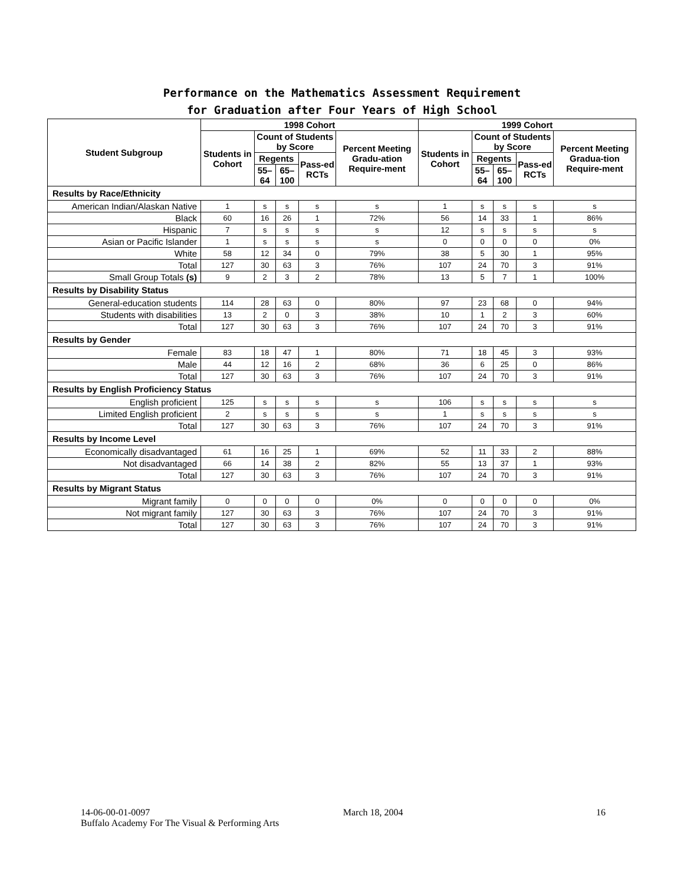Performance on the Mathematics Assessment Requirement
for Graduation after Four Years of High School
| Student Subgroup | 1998 Cohort | | | | | 1999 Cohort | | | | |
| --- | --- | --- | --- | --- | --- | --- | --- | --- | --- | --- |
| | Students in Cohort | Count of Students by Score | | | Percent Meeting Gradu-ation Require-ment | Students in Cohort | Count of Students by Score | | | Percent Meeting Gradua-tion Require-ment |
| | | Regents | | Pass-ed RCTs | | | Regents | | Pass-ed RCTs | |
| | | 55–64 | 65–100 | | | | 55–64 | 65–100 | | |
| Results by Race/Ethnicity | | | | | | | | | | |
| American Indian/Alaskan Native | 1 | s | s | s | s | 1 | s | s | s | s |
| Black | 60 | 16 | 26 | 1 | 72% | 56 | 14 | 33 | 1 | 86% |
| Hispanic | 7 | s | s | s | s | 12 | s | s | s | s |
| Asian or Pacific Islander | 1 | s | s | s | s | 0 | 0 | 0 | 0 | 0% |
| White | 58 | 12 | 34 | 0 | 79% | 38 | 5 | 30 | 1 | 95% |
| Total | 127 | 30 | 63 | 3 | 76% | 107 | 24 | 70 | 3 | 91% |
| Small Group Totals (s) | 9 | 2 | 3 | 2 | 78% | 13 | 5 | 7 | 1 | 100% |
| Results by Disability Status | | | | | | | | | | |
| General-education students | 114 | 28 | 63 | 0 | 80% | 97 | 23 | 68 | 0 | 94% |
| Students with disabilities | 13 | 2 | 0 | 3 | 38% | 10 | 1 | 2 | 3 | 60% |
| Total | 127 | 30 | 63 | 3 | 76% | 107 | 24 | 70 | 3 | 91% |
| Results by Gender | | | | | | | | | | |
| Female | 83 | 18 | 47 | 1 | 80% | 71 | 18 | 45 | 3 | 93% |
| Male | 44 | 12 | 16 | 2 | 68% | 36 | 6 | 25 | 0 | 86% |
| Total | 127 | 30 | 63 | 3 | 76% | 107 | 24 | 70 | 3 | 91% |
| Results by English Proficiency Status | | | | | | | | | | |
| English proficient | 125 | s | s | s | s | 106 | s | s | s | s |
| Limited English proficient | 2 | s | s | s | s | 1 | s | s | s | s |
| Total | 127 | 30 | 63 | 3 | 76% | 107 | 24 | 70 | 3 | 91% |
| Results by Income Level | | | | | | | | | | |
| Economically disadvantaged | 61 | 16 | 25 | 1 | 69% | 52 | 11 | 33 | 2 | 88% |
| Not disadvantaged | 66 | 14 | 38 | 2 | 82% | 55 | 13 | 37 | 1 | 93% |
| Total | 127 | 30 | 63 | 3 | 76% | 107 | 24 | 70 | 3 | 91% |
| Results by Migrant Status | | | | | | | | | | |
| Migrant family | 0 | 0 | 0 | 0 | 0% | 0 | 0 | 0 | 0 | 0% |
| Not migrant family | 127 | 30 | 63 | 3 | 76% | 107 | 24 | 70 | 3 | 91% |
| Total | 127 | 30 | 63 | 3 | 76% | 107 | 24 | 70 | 3 | 91% |
14-06-00-01-0097 March 18, 2004 16
Buffalo Academy For The Visual & Performing Arts